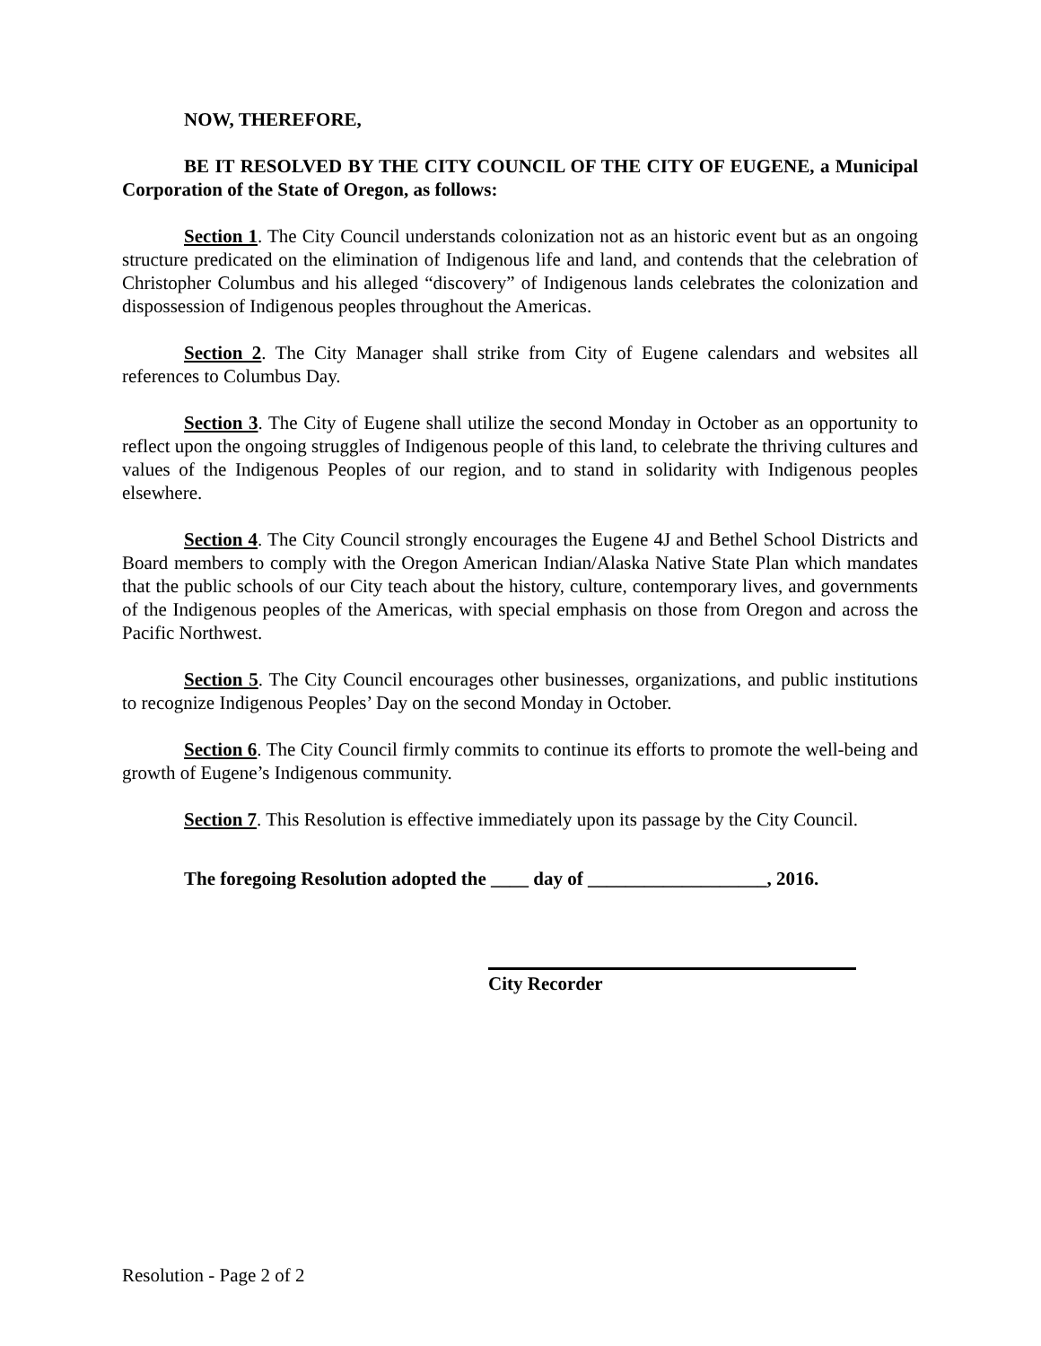NOW, THEREFORE,
BE IT RESOLVED BY THE CITY COUNCIL OF THE CITY OF EUGENE, a Municipal Corporation of the State of Oregon, as follows:
Section 1. The City Council understands colonization not as an historic event but as an ongoing structure predicated on the elimination of Indigenous life and land, and contends that the celebration of Christopher Columbus and his alleged “discovery” of Indigenous lands celebrates the colonization and dispossession of Indigenous peoples throughout the Americas.
Section 2. The City Manager shall strike from City of Eugene calendars and websites all references to Columbus Day.
Section 3. The City of Eugene shall utilize the second Monday in October as an opportunity to reflect upon the ongoing struggles of Indigenous people of this land, to celebrate the thriving cultures and values of the Indigenous Peoples of our region, and to stand in solidarity with Indigenous peoples elsewhere.
Section 4. The City Council strongly encourages the Eugene 4J and Bethel School Districts and Board members to comply with the Oregon American Indian/Alaska Native State Plan which mandates that the public schools of our City teach about the history, culture, contemporary lives, and governments of the Indigenous peoples of the Americas, with special emphasis on those from Oregon and across the Pacific Northwest.
Section 5. The City Council encourages other businesses, organizations, and public institutions to recognize Indigenous Peoples’ Day on the second Monday in October.
Section 6. The City Council firmly commits to continue its efforts to promote the well-being and growth of Eugene’s Indigenous community.
Section 7. This Resolution is effective immediately upon its passage by the City Council.
The foregoing Resolution adopted the ____ day of ___________________, 2016.
City Recorder
Resolution - Page 2 of 2